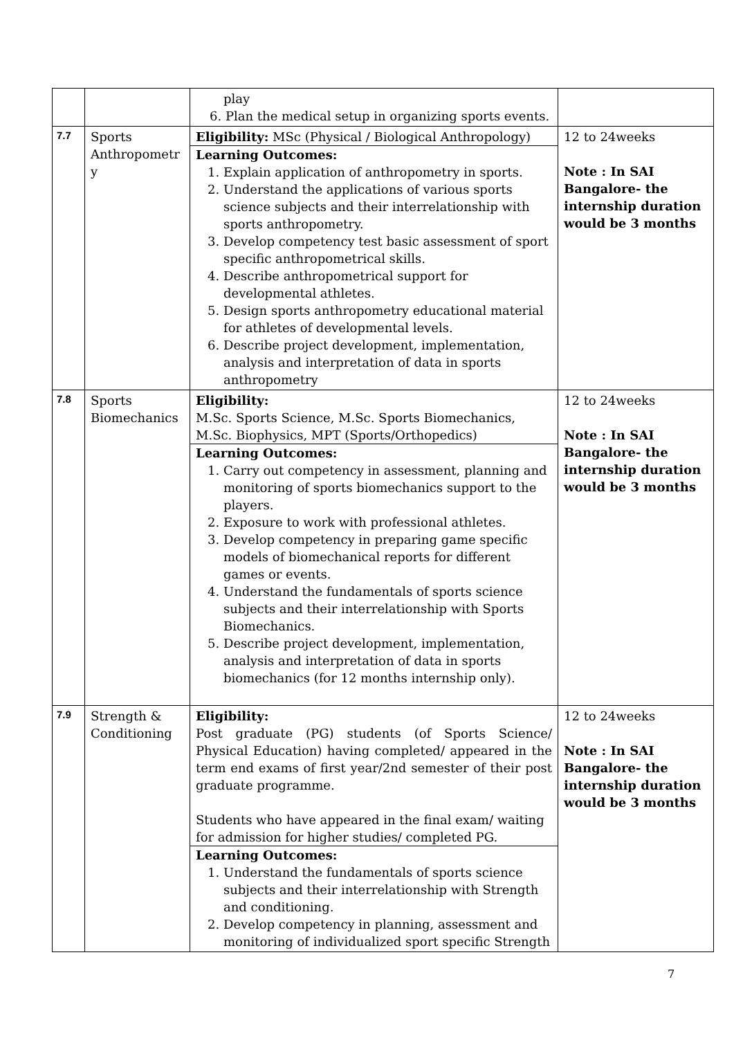| | | play 6. Plan the medical setup in organizing sports events. | |
| 7.7 | Sports Anthropometr y | Eligibility: MSc (Physical / Biological Anthropology) Learning Outcomes: 1. Explain application of anthropometry in sports. 2. Understand the applications of various sports science subjects and their interrelationship with sports anthropometry. 3. Develop competency test basic assessment of sport specific anthropometrical skills. 4. Describe anthropometrical support for developmental athletes. 5. Design sports anthropometry educational material for athletes of developmental levels. 6. Describe project development, implementation, analysis and interpretation of data in sports anthropometry | 12 to 24weeks Note : In SAI Bangalore- the internship duration would be 3 months |
| 7.8 | Sports Biomechanics | Eligibility: M.Sc. Sports Science, M.Sc. Sports Biomechanics, M.Sc. Biophysics, MPT (Sports/Orthopedics) Learning Outcomes: 1. Carry out competency in assessment, planning and monitoring of sports biomechanics support to the players. 2. Exposure to work with professional athletes. 3. Develop competency in preparing game specific models of biomechanical reports for different games or events. 4. Understand the fundamentals of sports science subjects and their interrelationship with Sports Biomechanics. 5. Describe project development, implementation, analysis and interpretation of data in sports biomechanics (for 12 months internship only). | 12 to 24weeks Note : In SAI Bangalore- the internship duration would be 3 months |
| 7.9 | Strength & Conditioning | Eligibility: Post graduate (PG) students (of Sports Science/ Physical Education) having completed/ appeared in the term end exams of first year/2nd semester of their post graduate programme. Students who have appeared in the final exam/ waiting for admission for higher studies/ completed PG. Learning Outcomes: 1. Understand the fundamentals of sports science subjects and their interrelationship with Strength and conditioning. 2. Develop competency in planning, assessment and monitoring of individualized sport specific Strength | 12 to 24weeks Note : In SAI Bangalore- the internship duration would be 3 months |
7